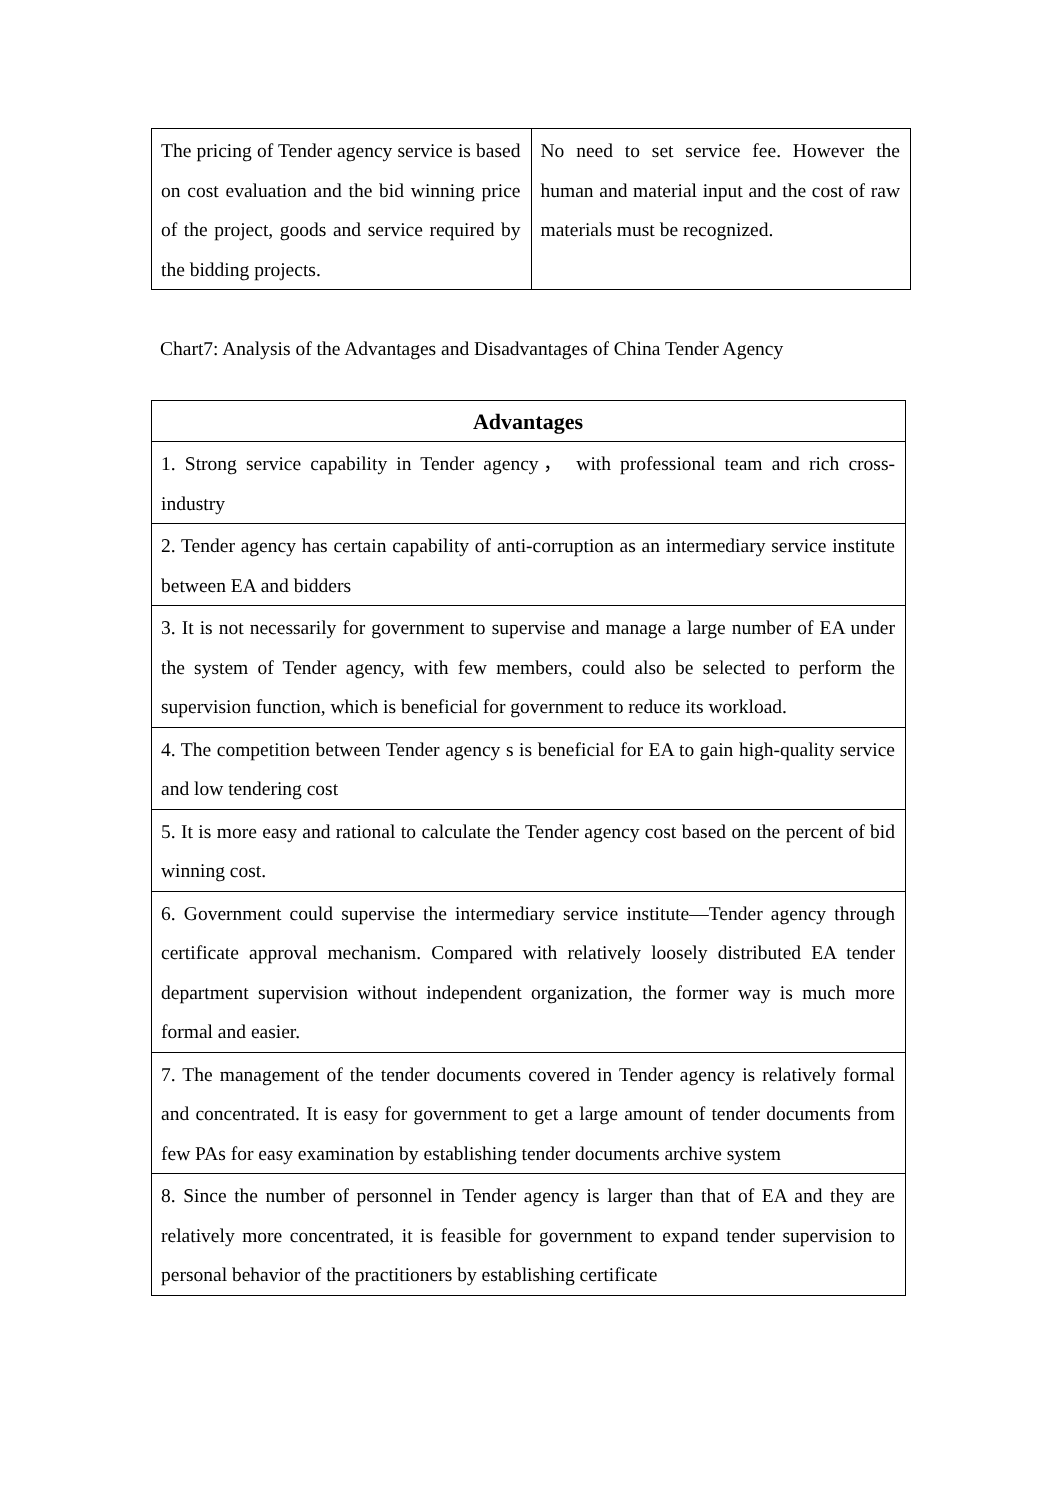| The pricing of Tender agency service is based on cost evaluation and the bid winning price of the project, goods and service required by the bidding projects. | No need to set service fee. However the human and material input and the cost of raw materials must be recognized. |
Chart7: Analysis of the Advantages and Disadvantages of China Tender Agency
| Advantages |
| --- |
| 1. Strong service capability in Tender agency， with professional team and rich cross-industry |
| 2. Tender agency has certain capability of anti-corruption as an intermediary service institute between EA and bidders |
| 3. It is not necessarily for government to supervise and manage a large number of EA under the system of Tender agency, with few members, could also be selected to perform the supervision function, which is beneficial for government to reduce its workload. |
| 4. The competition between Tender agency s is beneficial for EA to gain high-quality service and low tendering cost |
| 5. It is more easy and rational to calculate the Tender agency cost based on the percent of bid winning cost. |
| 6. Government could supervise the intermediary service institute—Tender agency through certificate approval mechanism. Compared with relatively loosely distributed EA tender department supervision without independent organization, the former way is much more formal and easier. |
| 7. The management of the tender documents covered in Tender agency is relatively formal and concentrated. It is easy for government to get a large amount of tender documents from few PAs for easy examination by establishing tender documents archive system |
| 8. Since the number of personnel in Tender agency is larger than that of EA and they are relatively more concentrated, it is feasible for government to expand tender supervision to personal behavior of the practitioners by establishing certificate |